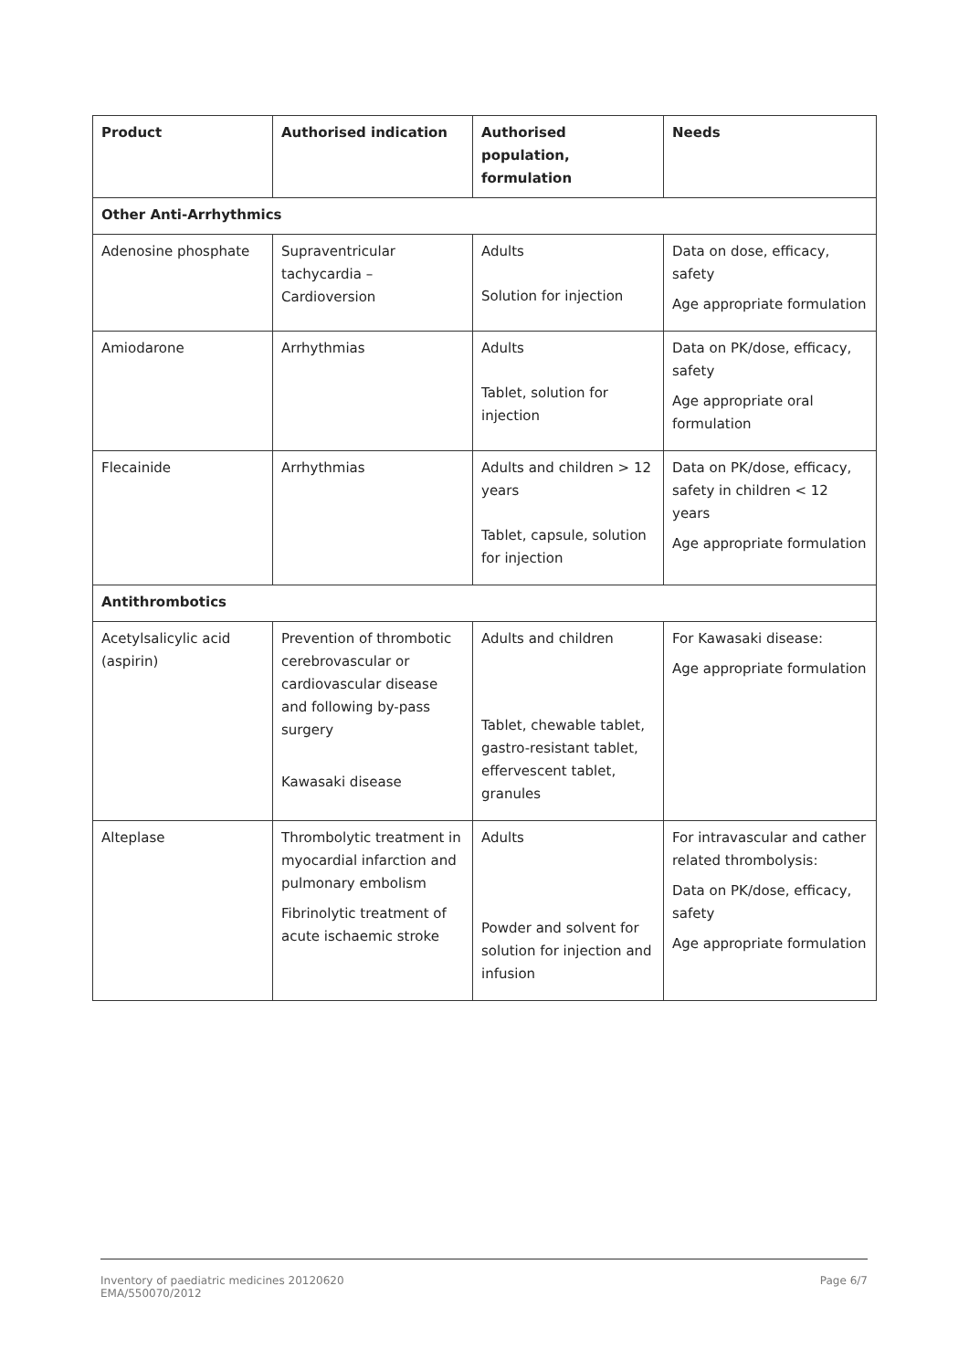| Product | Authorised indication | Authorised population, formulation | Needs |
| --- | --- | --- | --- |
| Other Anti-Arrhythmics | | | |
| Adenosine phosphate | Supraventricular tachycardia – Cardioversion | Adults Solution for injection | Data on dose, efficacy, safety Age appropriate formulation |
| Amiodarone | Arrhythmias | Adults Tablet, solution for injection | Data on PK/dose, efficacy, safety Age appropriate oral formulation |
| Flecainide | Arrhythmias | Adults and children > 12 years Tablet, capsule, solution for injection | Data on PK/dose, efficacy, safety in children < 12 years Age appropriate formulation |
| Antithrombotics | | | |
| Acetylsalicylic acid (aspirin) | Prevention of thrombotic cerebrovascular or cardiovascular disease and following by-pass surgery Kawasaki disease | Adults and children Tablet, chewable tablet, gastro-resistant tablet, effervescent tablet, granules | For Kawasaki disease: Age appropriate formulation |
| Alteplase | Thrombolytic treatment in myocardial infarction and pulmonary embolism Fibrinolytic treatment of acute ischaemic stroke | Adults Powder and solvent for solution for injection and infusion | For intravascular and cather related thrombolysis: Data on PK/dose, efficacy, safety Age appropriate formulation |
Inventory of paediatric medicines 20120620
EMA/550070/2012
Page 6/7